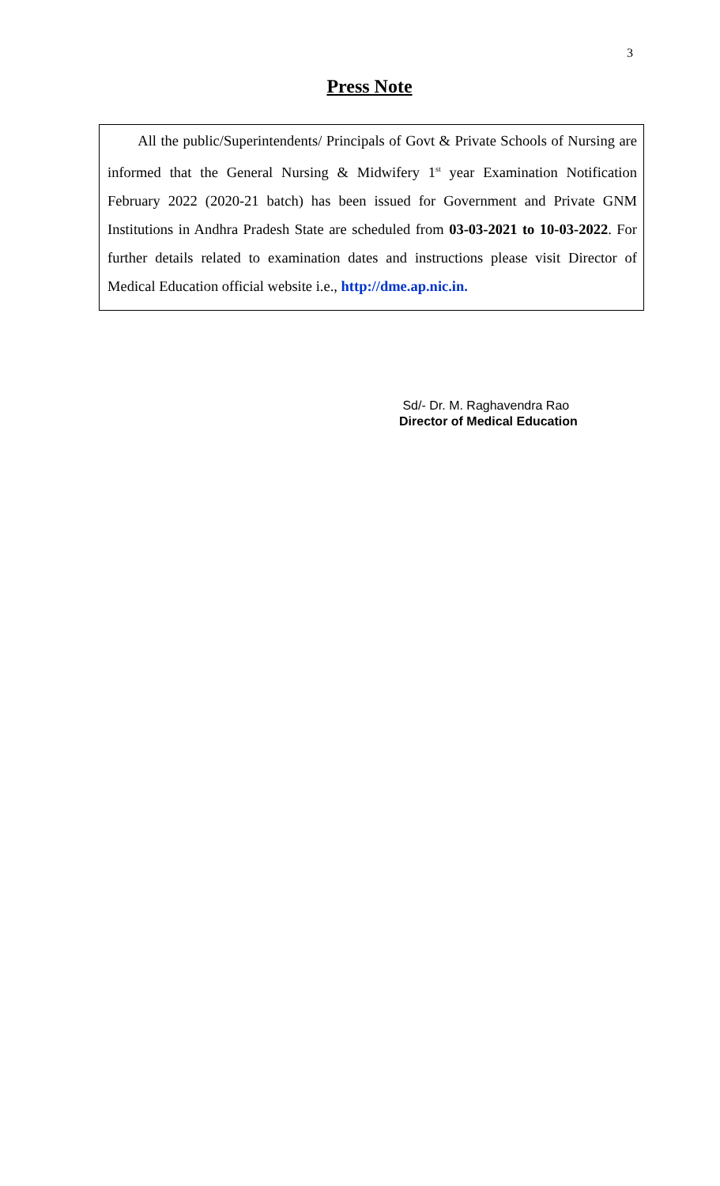3
Press Note
All the public/Superintendents/ Principals of Govt & Private Schools of Nursing are informed that the General Nursing & Midwifery 1<sup>st</sup> year Examination Notification February 2022 (2020-21 batch) has been issued for Government and Private GNM Institutions in Andhra Pradesh State are scheduled from 03-03-2021 to 10-03-2022. For further details related to examination dates and instructions please visit Director of Medical Education official website i.e., http://dme.ap.nic.in.
Sd/- Dr. M. Raghavendra Rao
Director of Medical Education